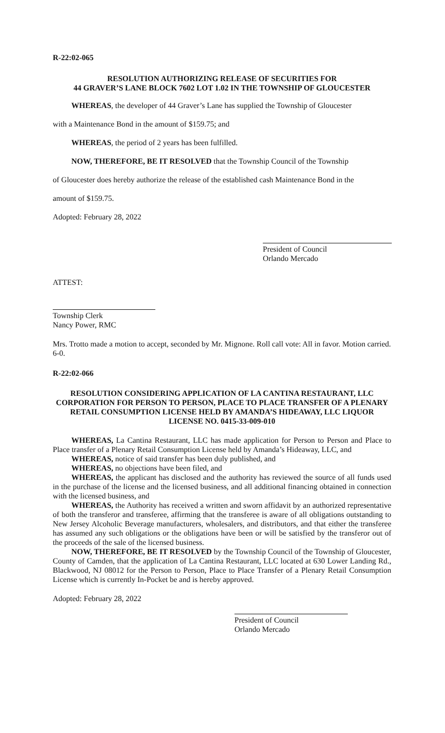R-22:02-065
RESOLUTION AUTHORIZING RELEASE OF SECURITIES FOR
44 GRAVER’S LANE BLOCK 7602 LOT 1.02 IN THE TOWNSHIP OF GLOUCESTER
WHEREAS, the developer of 44 Graver’s Lane has supplied the Township of Gloucester
with a Maintenance Bond in the amount of $159.75; and
WHEREAS, the period of 2 years has been fulfilled.
NOW, THEREFORE, BE IT RESOLVED that the Township Council of the Township
of Gloucester does hereby authorize the release of the established cash Maintenance Bond in the
amount of $159.75.
Adopted: February 28, 2022
President of Council
Orlando Mercado
ATTEST:
Township Clerk
Nancy Power, RMC
Mrs. Trotto made a motion to accept, seconded by Mr. Mignone. Roll call vote: All in favor. Motion carried. 6-0.
R-22:02-066
RESOLUTION CONSIDERING APPLICATION OF LA CANTINA RESTAURANT, LLC CORPORATION FOR PERSON TO PERSON, PLACE TO PLACE TRANSFER OF A PLENARY RETAIL CONSUMPTION LICENSE HELD BY AMANDA’S HIDEAWAY, LLC LIQUOR LICENSE NO. 0415-33-009-010
WHEREAS, La Cantina Restaurant, LLC has made application for Person to Person and Place to Place transfer of a Plenary Retail Consumption License held by Amanda’s Hideaway, LLC, and
WHEREAS, notice of said transfer has been duly published, and
WHEREAS, no objections have been filed, and
WHEREAS, the applicant has disclosed and the authority has reviewed the source of all funds used in the purchase of the license and the licensed business, and all additional financing obtained in connection with the licensed business, and
WHEREAS, the Authority has received a written and sworn affidavit by an authorized representative of both the transferor and transferee, affirming that the transferee is aware of all obligations outstanding to New Jersey Alcoholic Beverage manufacturers, wholesalers, and distributors, and that either the transferee has assumed any such obligations or the obligations have been or will be satisfied by the transferor out of the proceeds of the sale of the licensed business.
NOW, THEREFORE, BE IT RESOLVED by the Township Council of the Township of Gloucester, County of Camden, that the application of La Cantina Restaurant, LLC located at 630 Lower Landing Rd., Blackwood, NJ 08012 for the Person to Person, Place to Place Transfer of a Plenary Retail Consumption License which is currently In-Pocket be and is hereby approved.
Adopted: February 28, 2022
President of Council
Orlando Mercado